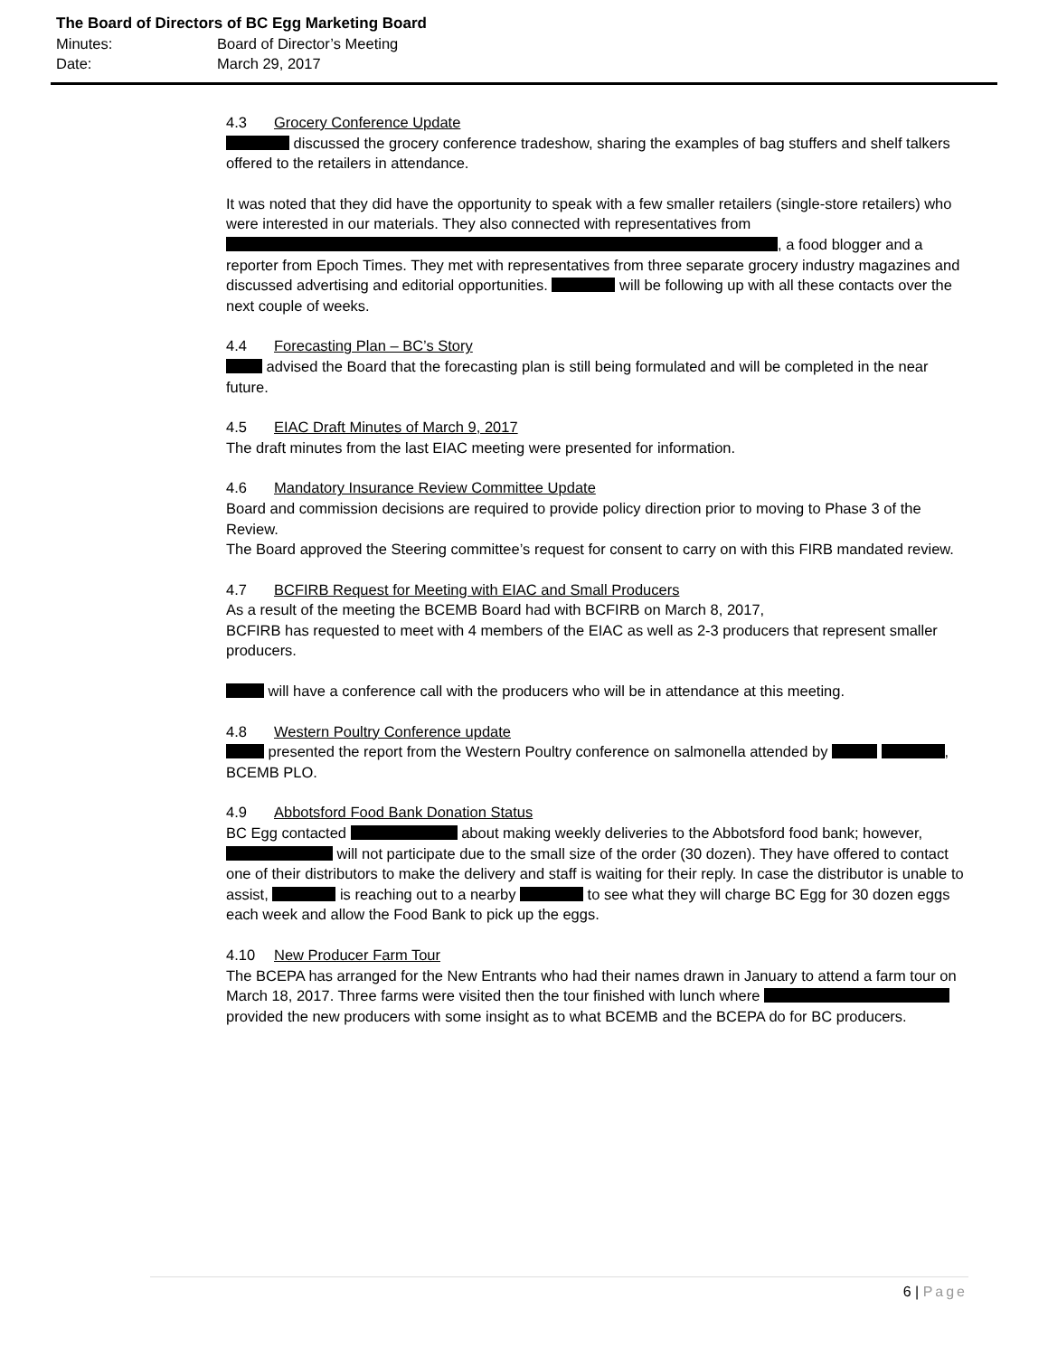The Board of Directors of BC Egg Marketing Board
Minutes: Board of Director’s Meeting
Date: March 29, 2017
4.3 Grocery Conference Update
discussed the grocery conference tradeshow, sharing the examples of bag stuffers and shelf talkers offered to the retailers in attendance.
It was noted that they did have the opportunity to speak with a few smaller retailers (single-store retailers) who were interested in our materials. They also connected with representatives from , a food blogger and a reporter from Epoch Times. They met with representatives from three separate grocery industry magazines and discussed advertising and editorial opportunities. will be following up with all these contacts over the next couple of weeks.
4.4 Forecasting Plan – BC’s Story
advised the Board that the forecasting plan is still being formulated and will be completed in the near future.
4.5 EIAC Draft Minutes of March 9, 2017
The draft minutes from the last EIAC meeting were presented for information.
4.6 Mandatory Insurance Review Committee Update
Board and commission decisions are required to provide policy direction prior to moving to Phase 3 of the Review.
The Board approved the Steering committee’s request for consent to carry on with this FIRB mandated review.
4.7 BCFIRB Request for Meeting with EIAC and Small Producers
As a result of the meeting the BCEMB Board had with BCFIRB on March 8, 2017,
BCFIRB has requested to meet with 4 members of the EIAC as well as 2-3 producers that represent smaller producers.
will have a conference call with the producers who will be in attendance at this meeting.
4.8 Western Poultry Conference update
presented the report from the Western Poultry conference on salmonella attended by , BCEMB PLO.
4.9 Abbotsford Food Bank Donation Status
BC Egg contacted about making weekly deliveries to the Abbotsford food bank; however, will not participate due to the small size of the order (30 dozen). They have offered to contact one of their distributors to make the delivery and staff is waiting for their reply. In case the distributor is unable to assist, is reaching out to a nearby to see what they will charge BC Egg for 30 dozen eggs each week and allow the Food Bank to pick up the eggs.
4.10 New Producer Farm Tour
The BCEPA has arranged for the New Entrants who had their names drawn in January to attend a farm tour on March 18, 2017. Three farms were visited then the tour finished with lunch where provided the new producers with some insight as to what BCEMB and the BCEPA do for BC producers.
6 | Page